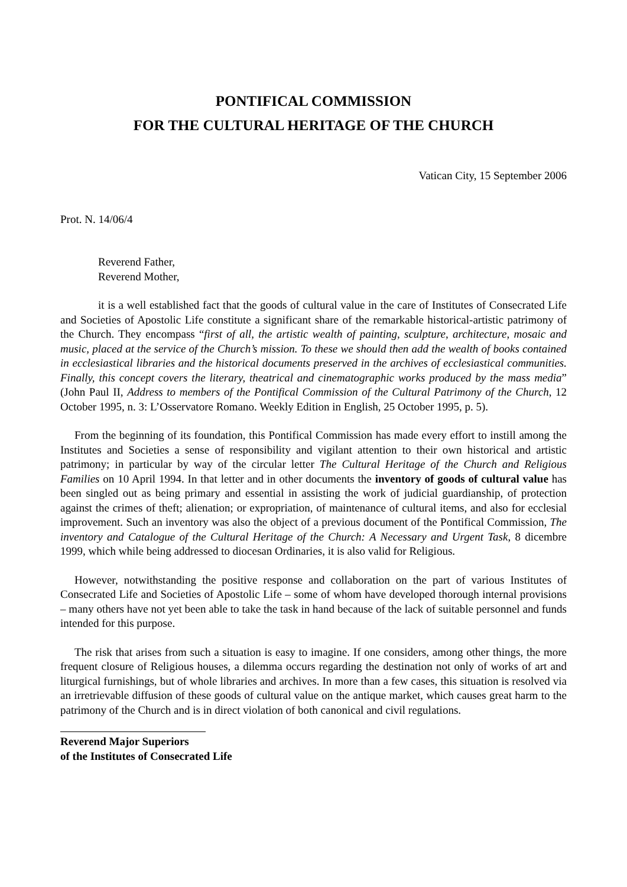PONTIFICAL COMMISSION
FOR THE CULTURAL HERITAGE OF THE CHURCH
Vatican City, 15 September 2006
Prot. N. 14/06/4
Reverend Father,
Reverend Mother,
it is a well established fact that the goods of cultural value in the care of Institutes of Consecrated Life and Societies of Apostolic Life constitute a significant share of the remarkable historical-artistic patrimony of the Church. They encompass “first of all, the artistic wealth of painting, sculpture, architecture, mosaic and music, placed at the service of the Church’s mission. To these we should then add the wealth of books contained in ecclesiastical libraries and the historical documents preserved in the archives of ecclesiastical communities. Finally, this concept covers the literary, theatrical and cinematographic works produced by the mass media” (John Paul II, Address to members of the Pontifical Commission of the Cultural Patrimony of the Church, 12 October 1995, n. 3: L’Osservatore Romano. Weekly Edition in English, 25 October 1995, p. 5).
From the beginning of its foundation, this Pontifical Commission has made every effort to instill among the Institutes and Societies a sense of responsibility and vigilant attention to their own historical and artistic patrimony; in particular by way of the circular letter The Cultural Heritage of the Church and Religious Families on 10 April 1994. In that letter and in other documents the inventory of goods of cultural value has been singled out as being primary and essential in assisting the work of judicial guardianship, of protection against the crimes of theft; alienation; or expropriation, of maintenance of cultural items, and also for ecclesial improvement. Such an inventory was also the object of a previous document of the Pontifical Commission, The inventory and Catalogue of the Cultural Heritage of the Church: A Necessary and Urgent Task, 8 dicembre 1999, which while being addressed to diocesan Ordinaries, it is also valid for Religious.
However, notwithstanding the positive response and collaboration on the part of various Institutes of Consecrated Life and Societies of Apostolic Life – some of whom have developed thorough internal provisions – many others have not yet been able to take the task in hand because of the lack of suitable personnel and funds intended for this purpose.
The risk that arises from such a situation is easy to imagine. If one considers, among other things, the more frequent closure of Religious houses, a dilemma occurs regarding the destination not only of works of art and liturgical furnishings, but of whole libraries and archives. In more than a few cases, this situation is resolved via an irretrievable diffusion of these goods of cultural value on the antique market, which causes great harm to the patrimony of the Church and is in direct violation of both canonical and civil regulations.
Reverend Major Superiors
of the Institutes of Consecrated Life